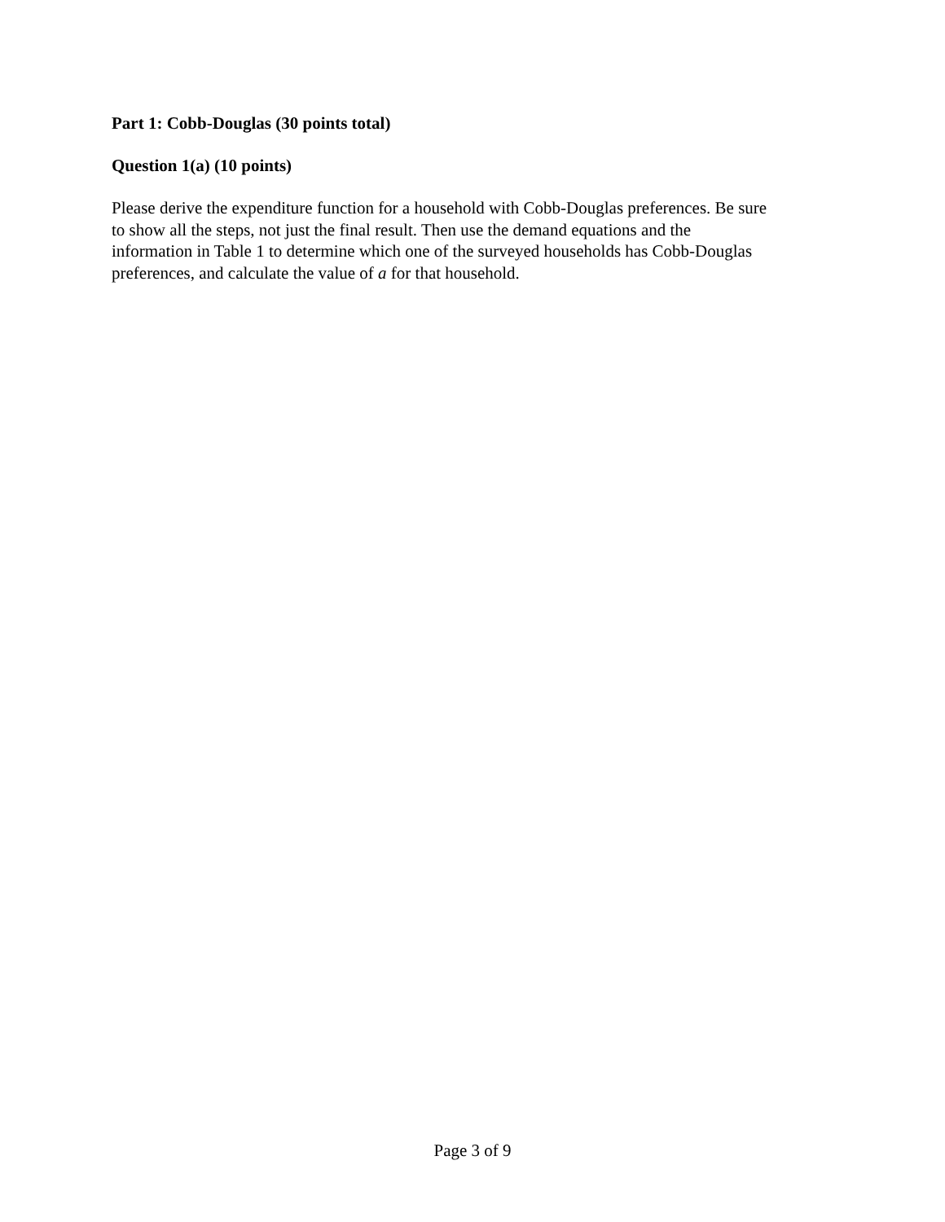Part 1: Cobb-Douglas (30 points total)
Question 1(a) (10 points)
Please derive the expenditure function for a household with Cobb-Douglas preferences. Be sure
to show all the steps, not just the final result. Then use the demand equations and the
information in Table 1 to determine which one of the surveyed households has Cobb-Douglas
preferences, and calculate the value of a for that household.
Page 3 of 9